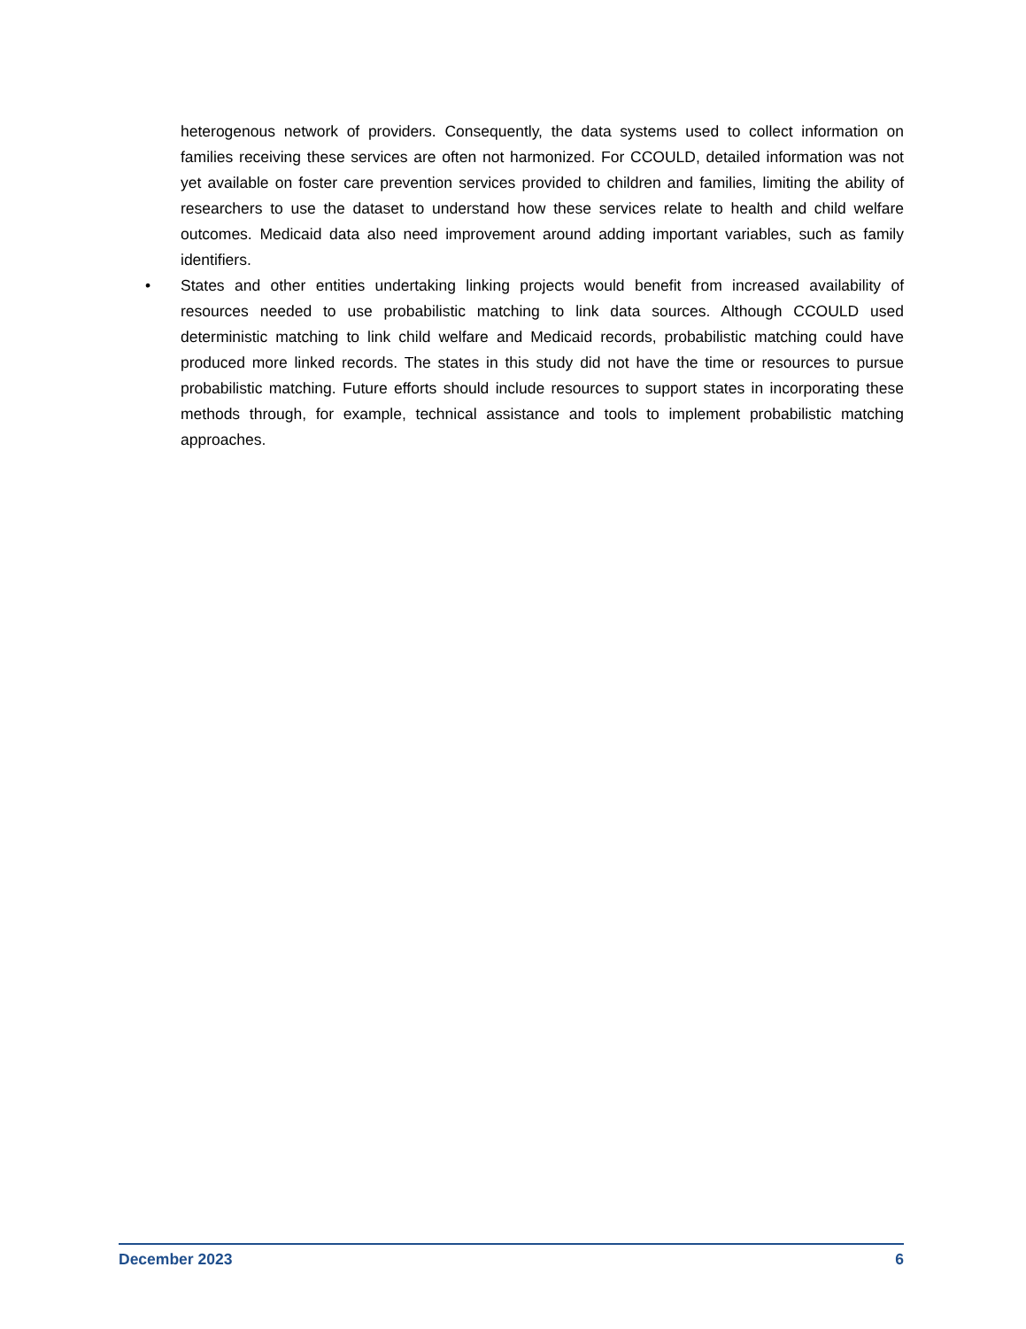heterogenous network of providers. Consequently, the data systems used to collect information on families receiving these services are often not harmonized. For CCOULD, detailed information was not yet available on foster care prevention services provided to children and families, limiting the ability of researchers to use the dataset to understand how these services relate to health and child welfare outcomes. Medicaid data also need improvement around adding important variables, such as family identifiers.
• States and other entities undertaking linking projects would benefit from increased availability of resources needed to use probabilistic matching to link data sources. Although CCOULD used deterministic matching to link child welfare and Medicaid records, probabilistic matching could have produced more linked records. The states in this study did not have the time or resources to pursue probabilistic matching. Future efforts should include resources to support states in incorporating these methods through, for example, technical assistance and tools to implement probabilistic matching approaches.
December 2023 6